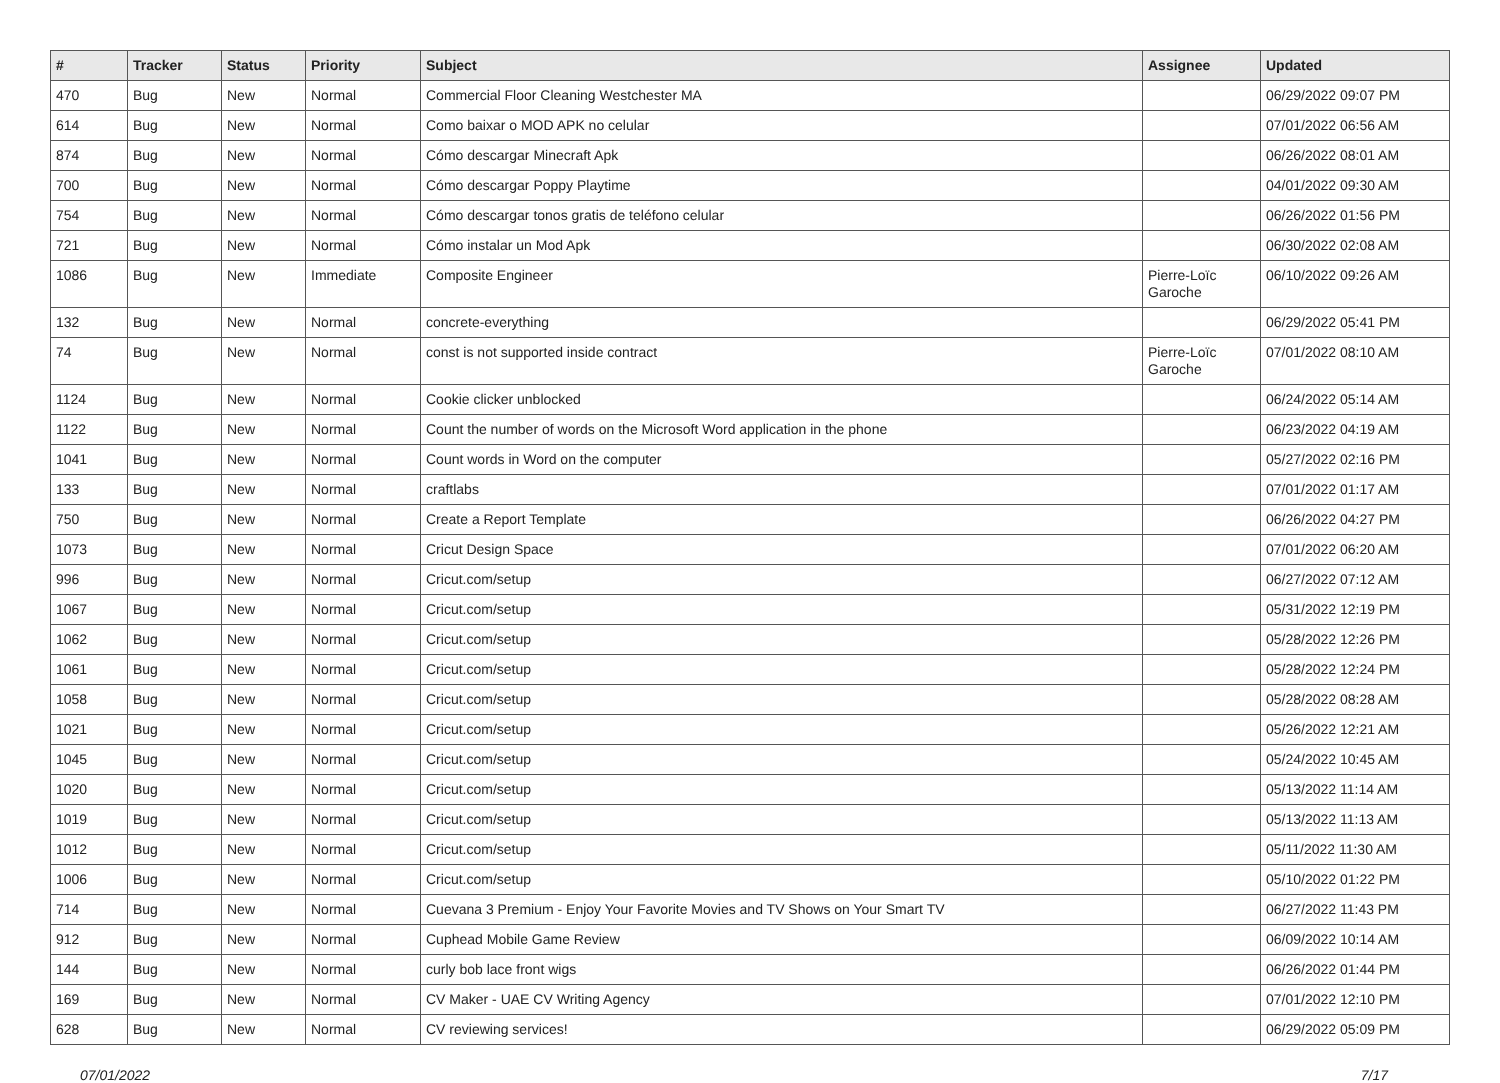| # | Tracker | Status | Priority | Subject | Assignee | Updated |
| --- | --- | --- | --- | --- | --- | --- |
| 470 | Bug | New | Normal | Commercial Floor Cleaning Westchester MA | | 06/29/2022 09:07 PM |
| 614 | Bug | New | Normal | Como baixar o MOD APK no celular | | 07/01/2022 06:56 AM |
| 874 | Bug | New | Normal | Cómo descargar Minecraft Apk | | 06/26/2022 08:01 AM |
| 700 | Bug | New | Normal | Cómo descargar Poppy Playtime | | 04/01/2022 09:30 AM |
| 754 | Bug | New | Normal | Cómo descargar tonos gratis de teléfono celular | | 06/26/2022 01:56 PM |
| 721 | Bug | New | Normal | Cómo instalar un Mod Apk | | 06/30/2022 02:08 AM |
| 1086 | Bug | New | Immediate | Composite Engineer | Pierre-Loïc Garoche | 06/10/2022 09:26 AM |
| 132 | Bug | New | Normal | concrete-everything | | 06/29/2022 05:41 PM |
| 74 | Bug | New | Normal | const is not supported inside contract | Pierre-Loïc Garoche | 07/01/2022 08:10 AM |
| 1124 | Bug | New | Normal | Cookie clicker unblocked | | 06/24/2022 05:14 AM |
| 1122 | Bug | New | Normal | Count the number of words on the Microsoft Word application in the phone | | 06/23/2022 04:19 AM |
| 1041 | Bug | New | Normal | Count words in Word on the computer | | 05/27/2022 02:16 PM |
| 133 | Bug | New | Normal | craftlabs | | 07/01/2022 01:17 AM |
| 750 | Bug | New | Normal | Create a Report Template | | 06/26/2022 04:27 PM |
| 1073 | Bug | New | Normal | Cricut Design Space | | 07/01/2022 06:20 AM |
| 996 | Bug | New | Normal | Cricut.com/setup | | 06/27/2022 07:12 AM |
| 1067 | Bug | New | Normal | Cricut.com/setup | | 05/31/2022 12:19 PM |
| 1062 | Bug | New | Normal | Cricut.com/setup | | 05/28/2022 12:26 PM |
| 1061 | Bug | New | Normal | Cricut.com/setup | | 05/28/2022 12:24 PM |
| 1058 | Bug | New | Normal | Cricut.com/setup | | 05/28/2022 08:28 AM |
| 1021 | Bug | New | Normal | Cricut.com/setup | | 05/26/2022 12:21 AM |
| 1045 | Bug | New | Normal | Cricut.com/setup | | 05/24/2022 10:45 AM |
| 1020 | Bug | New | Normal | Cricut.com/setup | | 05/13/2022 11:14 AM |
| 1019 | Bug | New | Normal | Cricut.com/setup | | 05/13/2022 11:13 AM |
| 1012 | Bug | New | Normal | Cricut.com/setup | | 05/11/2022 11:30 AM |
| 1006 | Bug | New | Normal | Cricut.com/setup | | 05/10/2022 01:22 PM |
| 714 | Bug | New | Normal | Cuevana 3 Premium - Enjoy Your Favorite Movies and TV Shows on Your Smart TV | | 06/27/2022 11:43 PM |
| 912 | Bug | New | Normal | Cuphead Mobile Game Review | | 06/09/2022 10:14 AM |
| 144 | Bug | New | Normal | curly bob lace front wigs | | 06/26/2022 01:44 PM |
| 169 | Bug | New | Normal | CV Maker - UAE CV Writing Agency | | 07/01/2022 12:10 PM |
| 628 | Bug | New | Normal | CV reviewing services! | | 06/29/2022 05:09 PM |
07/01/2022 7/17